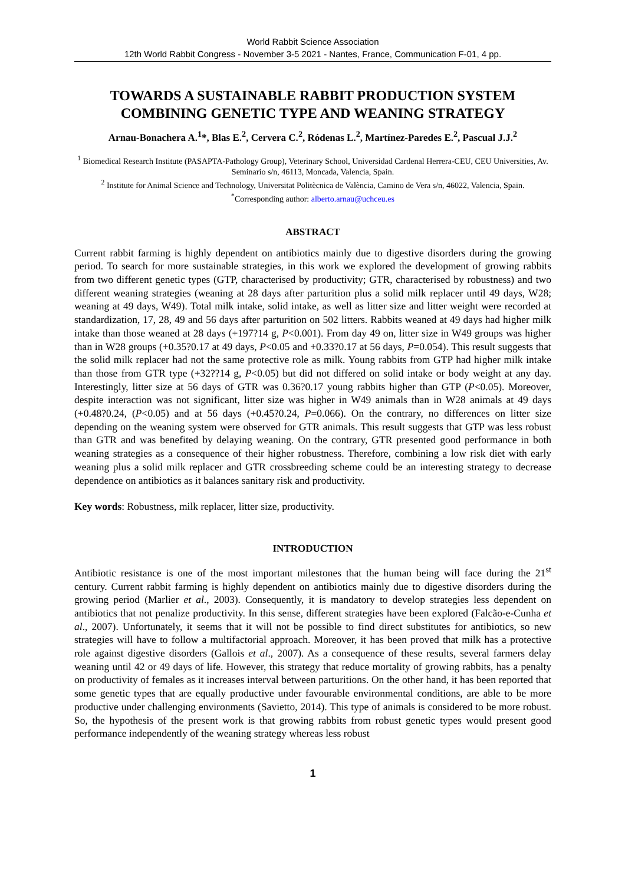World Rabbit Science Association
12th World Rabbit Congress - November 3-5 2021 - Nantes, France, Communication F-01, 4 pp.
TOWARDS A SUSTAINABLE RABBIT PRODUCTION SYSTEM COMBINING GENETIC TYPE AND WEANING STRATEGY
Arnau-Bonachera A.<sup>1</sup>*, Blas E.<sup>2</sup>, Cervera C.<sup>2</sup>, Ródenas L.<sup>2</sup>, Martínez-Paredes E.<sup>2</sup>, Pascual J.J.<sup>2</sup>
<sup>1</sup> Biomedical Research Institute (PASAPTA-Pathology Group), Veterinary School, Universidad Cardenal Herrera-CEU, CEU Universities, Av. Seminario s/n, 46113, Moncada, Valencia, Spain.
<sup>2</sup> Institute for Animal Science and Technology, Universitat Politècnica de València, Camino de Vera s/n, 46022, Valencia, Spain.
<sup>*</sup> Corresponding author: alberto.arnau@uchceu.es
ABSTRACT
Current rabbit farming is highly dependent on antibiotics mainly due to digestive disorders during the growing period. To search for more sustainable strategies, in this work we explored the development of growing rabbits from two different genetic types (GTP, characterised by productivity; GTR, characterised by robustness) and two different weaning strategies (weaning at 28 days after parturition plus a solid milk replacer until 49 days, W28; weaning at 49 days, W49). Total milk intake, solid intake, as well as litter size and litter weight were recorded at standardization, 17, 28, 49 and 56 days after parturition on 502 litters. Rabbits weaned at 49 days had higher milk intake than those weaned at 28 days (+197?14 g, P<0.001). From day 49 on, litter size in W49 groups was higher than in W28 groups (+0.35?0.17 at 49 days, P<0.05 and +0.33?0.17 at 56 days, P=0.054). This result suggests that the solid milk replacer had not the same protective role as milk. Young rabbits from GTP had higher milk intake than those from GTR type (+32??14 g, P<0.05) but did not differed on solid intake or body weight at any day. Interestingly, litter size at 56 days of GTR was 0.36?0.17 young rabbits higher than GTP (P<0.05). Moreover, despite interaction was not significant, litter size was higher in W49 animals than in W28 animals at 49 days (+0.48?0.24, (P<0.05) and at 56 days (+0.45?0.24, P=0.066). On the contrary, no differences on litter size depending on the weaning system were observed for GTR animals. This result suggests that GTP was less robust than GTR and was benefited by delaying weaning. On the contrary, GTR presented good performance in both weaning strategies as a consequence of their higher robustness. Therefore, combining a low risk diet with early weaning plus a solid milk replacer and GTR crossbreeding scheme could be an interesting strategy to decrease dependence on antibiotics as it balances sanitary risk and productivity.
Key words: Robustness, milk replacer, litter size, productivity.
INTRODUCTION
Antibiotic resistance is one of the most important milestones that the human being will face during the 21<sup>st</sup> century. Current rabbit farming is highly dependent on antibiotics mainly due to digestive disorders during the growing period (Marlier et al., 2003). Consequently, it is mandatory to develop strategies less dependent on antibiotics that not penalize productivity. In this sense, different strategies have been explored (Falcão-e-Cunha et al., 2007). Unfortunately, it seems that it will not be possible to find direct substitutes for antibiotics, so new strategies will have to follow a multifactorial approach. Moreover, it has been proved that milk has a protective role against digestive disorders (Gallois et al., 2007). As a consequence of these results, several farmers delay weaning until 42 or 49 days of life. However, this strategy that reduce mortality of growing rabbits, has a penalty on productivity of females as it increases interval between parturitions. On the other hand, it has been reported that some genetic types that are equally productive under favourable environmental conditions, are able to be more productive under challenging environments (Savietto, 2014). This type of animals is considered to be more robust. So, the hypothesis of the present work is that growing rabbits from robust genetic types would present good performance independently of the weaning strategy whereas less robust
1